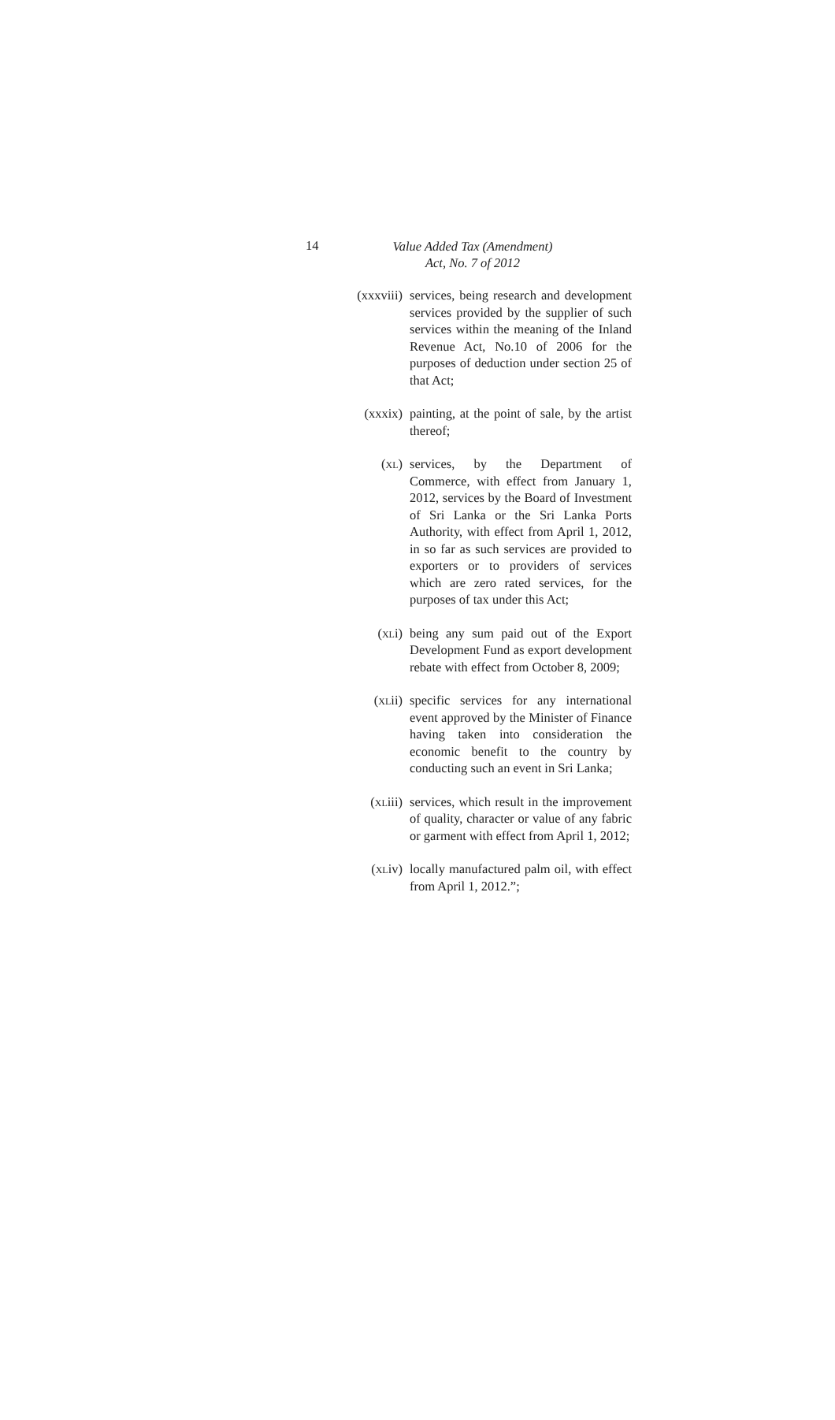14
Value Added Tax (Amendment)
Act, No. 7 of 2012
(xxxviii) services, being research and development services provided by the supplier of such services within the meaning of the Inland Revenue Act, No.10 of 2006 for the purposes of deduction under section 25 of that Act;
(xxxix) painting, at the point of sale, by the artist thereof;
(XL) services, by the Department of Commerce, with effect from January 1, 2012, services by the Board of Investment of Sri Lanka or the Sri Lanka Ports Authority, with effect from April 1, 2012, in so far as such services are provided to exporters or to providers of services which are zero rated services, for the purposes of tax under this Act;
(XLi) being any sum paid out of the Export Development Fund as export development rebate with effect from October 8, 2009;
(XLii) specific services for any international event approved by the Minister of Finance having taken into consideration the economic benefit to the country by conducting such an event in Sri Lanka;
(XLiii) services, which result in the improvement of quality, character or value of any fabric or garment with effect from April 1, 2012;
(XLiv) locally manufactured palm oil, with effect from April 1, 2012.”;